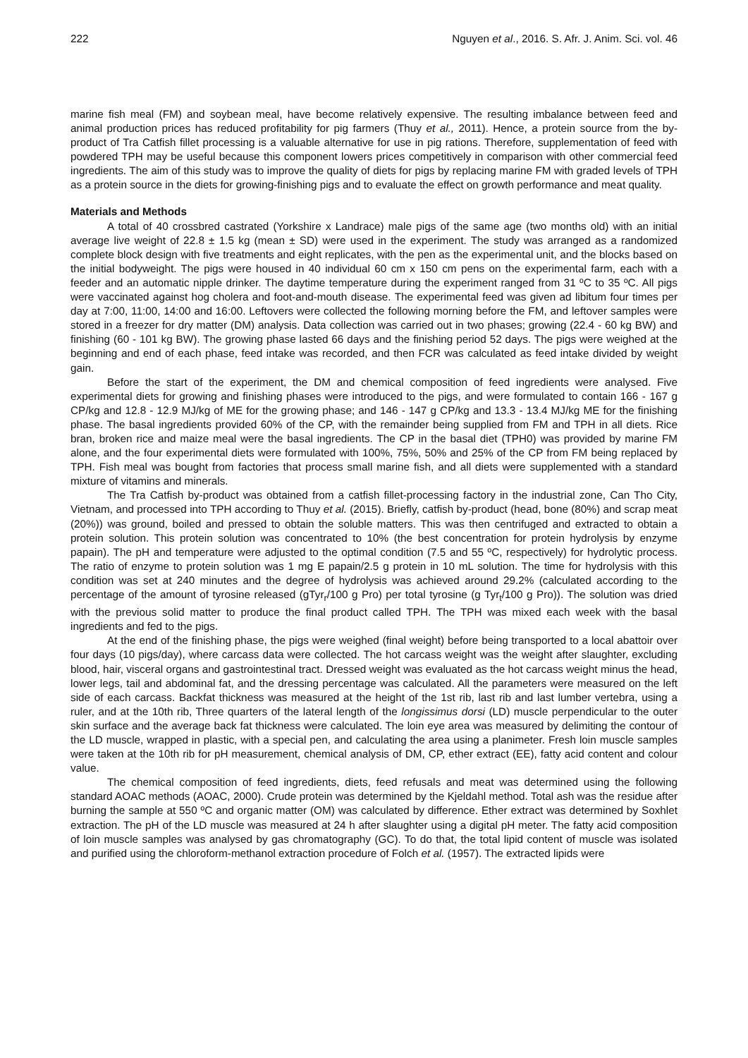222 Nguyen et al., 2016. S. Afr. J. Anim. Sci. vol. 46
marine fish meal (FM) and soybean meal, have become relatively expensive. The resulting imbalance between feed and animal production prices has reduced profitability for pig farmers (Thuy et al., 2011). Hence, a protein source from the by-product of Tra Catfish fillet processing is a valuable alternative for use in pig rations. Therefore, supplementation of feed with powdered TPH may be useful because this component lowers prices competitively in comparison with other commercial feed ingredients. The aim of this study was to improve the quality of diets for pigs by replacing marine FM with graded levels of TPH as a protein source in the diets for growing-finishing pigs and to evaluate the effect on growth performance and meat quality.
Materials and Methods
A total of 40 crossbred castrated (Yorkshire x Landrace) male pigs of the same age (two months old) with an initial average live weight of 22.8 ± 1.5 kg (mean ± SD) were used in the experiment. The study was arranged as a randomized complete block design with five treatments and eight replicates, with the pen as the experimental unit, and the blocks based on the initial bodyweight. The pigs were housed in 40 individual 60 cm x 150 cm pens on the experimental farm, each with a feeder and an automatic nipple drinker. The daytime temperature during the experiment ranged from 31 ºC to 35 ºC. All pigs were vaccinated against hog cholera and foot-and-mouth disease. The experimental feed was given ad libitum four times per day at 7:00, 11:00, 14:00 and 16:00. Leftovers were collected the following morning before the FM, and leftover samples were stored in a freezer for dry matter (DM) analysis. Data collection was carried out in two phases; growing (22.4 - 60 kg BW) and finishing (60 - 101 kg BW). The growing phase lasted 66 days and the finishing period 52 days. The pigs were weighed at the beginning and end of each phase, feed intake was recorded, and then FCR was calculated as feed intake divided by weight gain.
Before the start of the experiment, the DM and chemical composition of feed ingredients were analysed. Five experimental diets for growing and finishing phases were introduced to the pigs, and were formulated to contain 166 - 167 g CP/kg and 12.8 - 12.9 MJ/kg of ME for the growing phase; and 146 - 147 g CP/kg and 13.3 - 13.4 MJ/kg ME for the finishing phase. The basal ingredients provided 60% of the CP, with the remainder being supplied from FM and TPH in all diets. Rice bran, broken rice and maize meal were the basal ingredients. The CP in the basal diet (TPH0) was provided by marine FM alone, and the four experimental diets were formulated with 100%, 75%, 50% and 25% of the CP from FM being replaced by TPH. Fish meal was bought from factories that process small marine fish, and all diets were supplemented with a standard mixture of vitamins and minerals.
The Tra Catfish by-product was obtained from a catfish fillet-processing factory in the industrial zone, Can Tho City, Vietnam, and processed into TPH according to Thuy et al. (2015). Briefly, catfish by-product (head, bone (80%) and scrap meat (20%)) was ground, boiled and pressed to obtain the soluble matters. This was then centrifuged and extracted to obtain a protein solution. This protein solution was concentrated to 10% (the best concentration for protein hydrolysis by enzyme papain). The pH and temperature were adjusted to the optimal condition (7.5 and 55 ºC, respectively) for hydrolytic process. The ratio of enzyme to protein solution was 1 mg E papain/2.5 g protein in 10 mL solution. The time for hydrolysis with this condition was set at 240 minutes and the degree of hydrolysis was achieved around 29.2% (calculated according to the percentage of the amount of tyrosine released (gTyr<sub>r</sub>/100 g Pro) per total tyrosine (g Tyr<sub>t</sub>/100 g Pro)). The solution was dried with the previous solid matter to produce the final product called TPH. The TPH was mixed each week with the basal ingredients and fed to the pigs.
At the end of the finishing phase, the pigs were weighed (final weight) before being transported to a local abattoir over four days (10 pigs/day), where carcass data were collected. The hot carcass weight was the weight after slaughter, excluding blood, hair, visceral organs and gastrointestinal tract. Dressed weight was evaluated as the hot carcass weight minus the head, lower legs, tail and abdominal fat, and the dressing percentage was calculated. All the parameters were measured on the left side of each carcass. Backfat thickness was measured at the height of the 1st rib, last rib and last lumber vertebra, using a ruler, and at the 10th rib, Three quarters of the lateral length of the longissimus dorsi (LD) muscle perpendicular to the outer skin surface and the average back fat thickness were calculated. The loin eye area was measured by delimiting the contour of the LD muscle, wrapped in plastic, with a special pen, and calculating the area using a planimeter. Fresh loin muscle samples were taken at the 10th rib for pH measurement, chemical analysis of DM, CP, ether extract (EE), fatty acid content and colour value.
The chemical composition of feed ingredients, diets, feed refusals and meat was determined using the following standard AOAC methods (AOAC, 2000). Crude protein was determined by the Kjeldahl method. Total ash was the residue after burning the sample at 550 ºC and organic matter (OM) was calculated by difference. Ether extract was determined by Soxhlet extraction. The pH of the LD muscle was measured at 24 h after slaughter using a digital pH meter. The fatty acid composition of loin muscle samples was analysed by gas chromatography (GC). To do that, the total lipid content of muscle was isolated and purified using the chloroform-methanol extraction procedure of Folch et al. (1957). The extracted lipids were